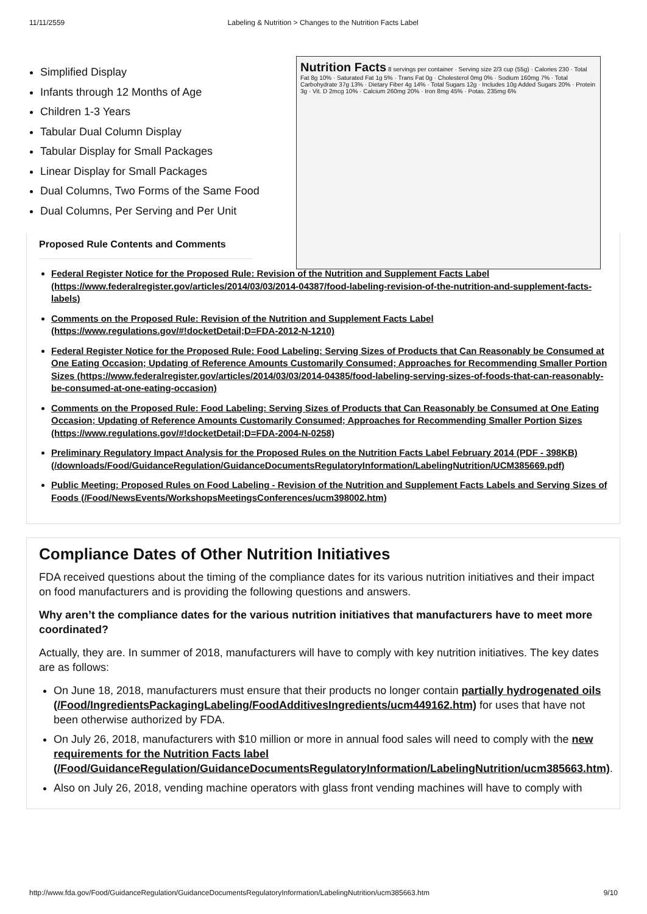11/11/2559 Labeling & Nutrition > Changes to the Nutrition Facts Label
Simplified Display
Infants through 12 Months of Age
Children 1-3 Years
Tabular Dual Column Display
Tabular Display for Small Packages
Linear Display for Small Packages
Dual Columns, Two Forms of the Same Food
Dual Columns, Per Serving and Per Unit
Nutrition Facts 8 servings per container · Serving size 2/3 cup (55g) · Calories 230 · Total Fat 8g 10% · Saturated Fat 1g 5% · Trans Fat 0g · Cholesterol 0mg 0% · Sodium 160mg 7% · Total Carbohydrate 37g 13% · Dietary Fiber 4g 14% · Total Sugars 12g · Includes 10g Added Sugars 20% · Protein 3g · Vit. D 2mcg 10% · Calcium 260mg 20% · Iron 8mg 45% · Potas. 235mg 6%
Proposed Rule Contents and Comments
Federal Register Notice for the Proposed Rule: Revision of the Nutrition and Supplement Facts Label (https://www.federalregister.gov/articles/2014/03/03/2014-04387/food-labeling-revision-of-the-nutrition-and-supplement-facts-labels)
Comments on the Proposed Rule: Revision of the Nutrition and Supplement Facts Label (https://www.regulations.gov/#!docketDetail;D=FDA-2012-N-1210)
Federal Register Notice for the Proposed Rule: Food Labeling: Serving Sizes of Products that Can Reasonably be Consumed at One Eating Occasion; Updating of Reference Amounts Customarily Consumed; Approaches for Recommending Smaller Portion Sizes (https://www.federalregister.gov/articles/2014/03/03/2014-04385/food-labeling-serving-sizes-of-foods-that-can-reasonably-be-consumed-at-one-eating-occasion)
Comments on the Proposed Rule: Food Labeling: Serving Sizes of Products that Can Reasonably be Consumed at One Eating Occasion; Updating of Reference Amounts Customarily Consumed; Approaches for Recommending Smaller Portion Sizes (https://www.regulations.gov/#!docketDetail;D=FDA-2004-N-0258)
Preliminary Regulatory Impact Analysis for the Proposed Rules on the Nutrition Facts Label February 2014 (PDF - 398KB) (/downloads/Food/GuidanceRegulation/GuidanceDocumentsRegulatoryInformation/LabelingNutrition/UCM385669.pdf)
Public Meeting: Proposed Rules on Food Labeling - Revision of the Nutrition and Supplement Facts Labels and Serving Sizes of Foods (/Food/NewsEvents/WorkshopsMeetingsConferences/ucm398002.htm)
Compliance Dates of Other Nutrition Initiatives
FDA received questions about the timing of the compliance dates for its various nutrition initiatives and their impact on food manufacturers and is providing the following questions and answers.
Why aren’t the compliance dates for the various nutrition initiatives that manufacturers have to meet more coordinated?
Actually, they are. In summer of 2018, manufacturers will have to comply with key nutrition initiatives. The key dates are as follows:
On June 18, 2018, manufacturers must ensure that their products no longer contain partially hydrogenated oils (/Food/IngredientsPackagingLabeling/FoodAdditivesIngredients/ucm449162.htm) for uses that have not been otherwise authorized by FDA.
On July 26, 2018, manufacturers with $10 million or more in annual food sales will need to comply with the new requirements for the Nutrition Facts label (/Food/GuidanceRegulation/GuidanceDocumentsRegulatoryInformation/LabelingNutrition/ucm385663.htm).
Also on July 26, 2018, vending machine operators with glass front vending machines will have to comply with
http://www.fda.gov/Food/GuidanceRegulation/GuidanceDocumentsRegulatoryInformation/LabelingNutrition/ucm385663.htm 9/10